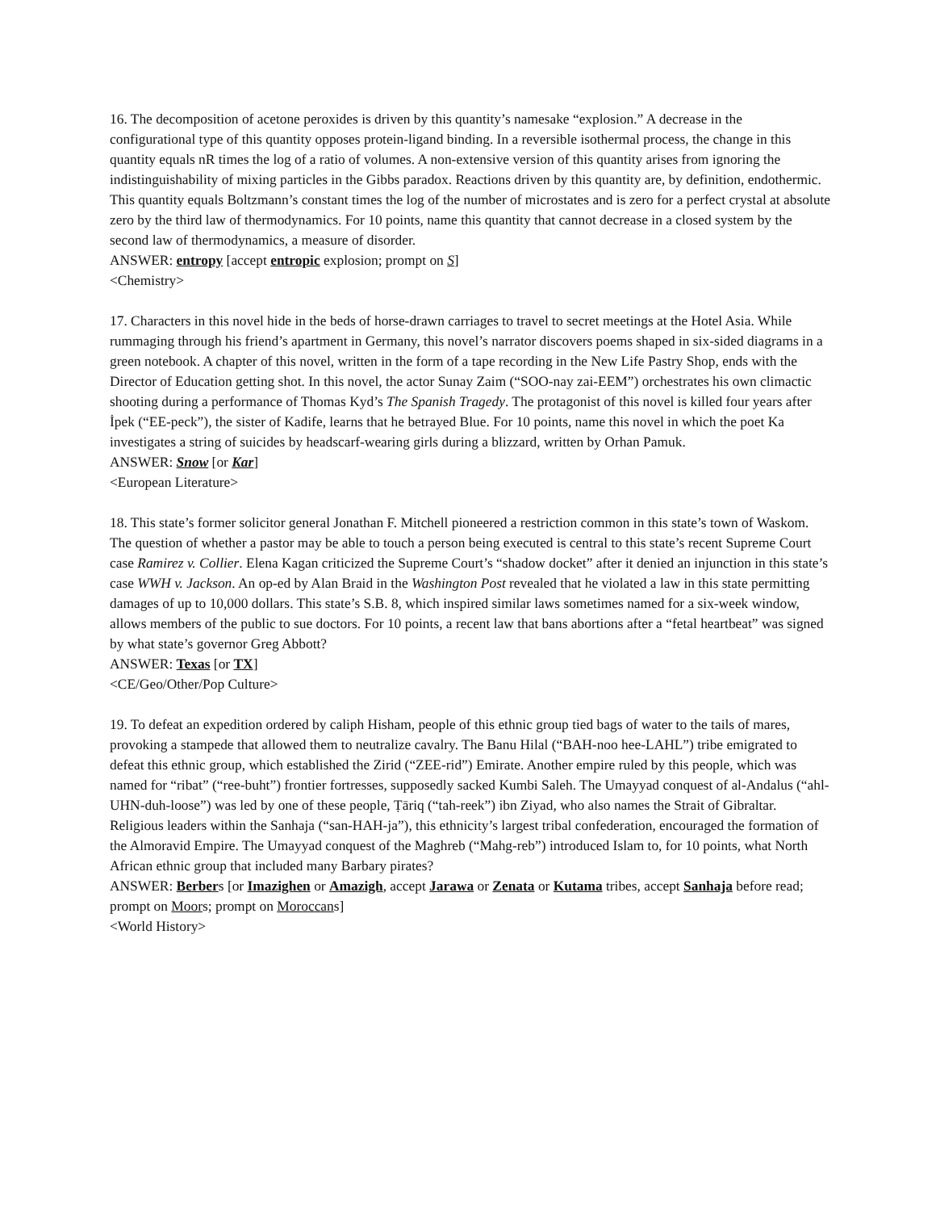16. The decomposition of acetone peroxides is driven by this quantity’s namesake “explosion.” A decrease in the configurational type of this quantity opposes protein-ligand binding. In a reversible isothermal process, the change in this quantity equals nR times the log of a ratio of volumes. A non-extensive version of this quantity arises from ignoring the indistinguishability of mixing particles in the Gibbs paradox. Reactions driven by this quantity are, by definition, endothermic. This quantity equals Boltzmann’s constant times the log of the number of microstates and is zero for a perfect crystal at absolute zero by the third law of thermodynamics. For 10 points, name this quantity that cannot decrease in a closed system by the second law of thermodynamics, a measure of disorder.
ANSWER: entropy [accept entropic explosion; prompt on S]
<Chemistry>
17. Characters in this novel hide in the beds of horse-drawn carriages to travel to secret meetings at the Hotel Asia. While rummaging through his friend’s apartment in Germany, this novel’s narrator discovers poems shaped in six-sided diagrams in a green notebook. A chapter of this novel, written in the form of a tape recording in the New Life Pastry Shop, ends with the Director of Education getting shot. In this novel, the actor Sunay Zaim (“SOO-nay zai-EEM”) orchestrates his own climactic shooting during a performance of Thomas Kyd’s The Spanish Tragedy. The protagonist of this novel is killed four years after İpek (“EE-peck”), the sister of Kadife, learns that he betrayed Blue. For 10 points, name this novel in which the poet Ka investigates a string of suicides by headscarf-wearing girls during a blizzard, written by Orhan Pamuk.
ANSWER: Snow [or Kar]
<European Literature>
18. This state’s former solicitor general Jonathan F. Mitchell pioneered a restriction common in this state’s town of Waskom. The question of whether a pastor may be able to touch a person being executed is central to this state’s recent Supreme Court case Ramirez v. Collier. Elena Kagan criticized the Supreme Court’s “shadow docket” after it denied an injunction in this state’s case WWH v. Jackson. An op-ed by Alan Braid in the Washington Post revealed that he violated a law in this state permitting damages of up to 10,000 dollars. This state’s S.B. 8, which inspired similar laws sometimes named for a six-week window, allows members of the public to sue doctors. For 10 points, a recent law that bans abortions after a “fetal heartbeat” was signed by what state’s governor Greg Abbott?
ANSWER: Texas [or TX]
<CE/Geo/Other/Pop Culture>
19. To defeat an expedition ordered by caliph Hisham, people of this ethnic group tied bags of water to the tails of mares, provoking a stampede that allowed them to neutralize cavalry. The Banu Hilal (“BAH-noo hee-LAHL”) tribe emigrated to defeat this ethnic group, which established the Zirid (“ZEE-rid”) Emirate. Another empire ruled by this people, which was named for “ribat” (“ree-buht”) frontier fortresses, supposedly sacked Kumbi Saleh. The Umayyad conquest of al-Andalus (“ahl-UHN-duh-loose”) was led by one of these people, Ṭāriq (“tah-reek”) ibn Ziyad, who also names the Strait of Gibraltar. Religious leaders within the Sanhaja (“san-HAH-ja”), this ethnicity’s largest tribal confederation, encouraged the formation of the Almoravid Empire. The Umayyad conquest of the Maghreb (“Mahg-reb”) introduced Islam to, for 10 points, what North African ethnic group that included many Barbary pirates?
ANSWER: Berbers [or Imazighen or Amazigh, accept Jarawa or Zenata or Kutama tribes, accept Sanhaja before read; prompt on Moors; prompt on Moroccans]
<World History>